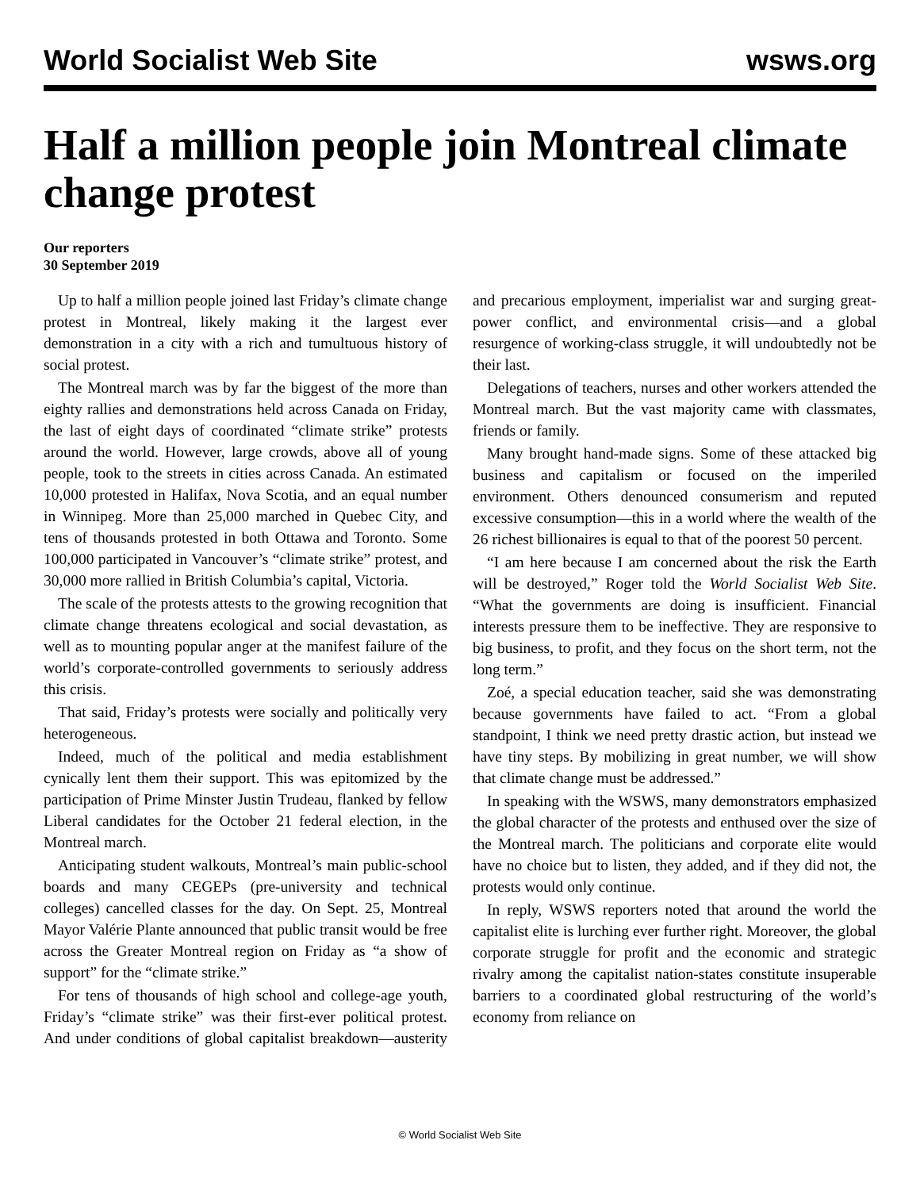World Socialist Web Site wsws.org
Half a million people join Montreal climate change protest
Our reporters
30 September 2019
Up to half a million people joined last Friday’s climate change protest in Montreal, likely making it the largest ever demonstration in a city with a rich and tumultuous history of social protest.
The Montreal march was by far the biggest of the more than eighty rallies and demonstrations held across Canada on Friday, the last of eight days of coordinated “climate strike” protests around the world. However, large crowds, above all of young people, took to the streets in cities across Canada. An estimated 10,000 protested in Halifax, Nova Scotia, and an equal number in Winnipeg. More than 25,000 marched in Quebec City, and tens of thousands protested in both Ottawa and Toronto. Some 100,000 participated in Vancouver’s “climate strike” protest, and 30,000 more rallied in British Columbia’s capital, Victoria.
The scale of the protests attests to the growing recognition that climate change threatens ecological and social devastation, as well as to mounting popular anger at the manifest failure of the world’s corporate-controlled governments to seriously address this crisis.
That said, Friday’s protests were socially and politically very heterogeneous.
Indeed, much of the political and media establishment cynically lent them their support. This was epitomized by the participation of Prime Minster Justin Trudeau, flanked by fellow Liberal candidates for the October 21 federal election, in the Montreal march.
Anticipating student walkouts, Montreal’s main public-school boards and many CEGEPs (pre-university and technical colleges) cancelled classes for the day. On Sept. 25, Montreal Mayor Valérie Plante announced that public transit would be free across the Greater Montreal region on Friday as “a show of support” for the “climate strike.”
For tens of thousands of high school and college-age youth, Friday’s “climate strike” was their first-ever political protest. And under conditions of global capitalist breakdown—austerity and precarious employment, imperialist war and surging great-power conflict, and environmental crisis—and a global resurgence of working-class struggle, it will undoubtedly not be their last.
Delegations of teachers, nurses and other workers attended the Montreal march. But the vast majority came with classmates, friends or family.
Many brought hand-made signs. Some of these attacked big business and capitalism or focused on the imperiled environment. Others denounced consumerism and reputed excessive consumption—this in a world where the wealth of the 26 richest billionaires is equal to that of the poorest 50 percent.
“I am here because I am concerned about the risk the Earth will be destroyed,” Roger told the World Socialist Web Site. “What the governments are doing is insufficient. Financial interests pressure them to be ineffective. They are responsive to big business, to profit, and they focus on the short term, not the long term.”
Zoé, a special education teacher, said she was demonstrating because governments have failed to act. “From a global standpoint, I think we need pretty drastic action, but instead we have tiny steps. By mobilizing in great number, we will show that climate change must be addressed.”
In speaking with the WSWS, many demonstrators emphasized the global character of the protests and enthused over the size of the Montreal march. The politicians and corporate elite would have no choice but to listen, they added, and if they did not, the protests would only continue.
In reply, WSWS reporters noted that around the world the capitalist elite is lurching ever further right. Moreover, the global corporate struggle for profit and the economic and strategic rivalry among the capitalist nation-states constitute insuperable barriers to a coordinated global restructuring of the world’s economy from reliance on
© World Socialist Web Site